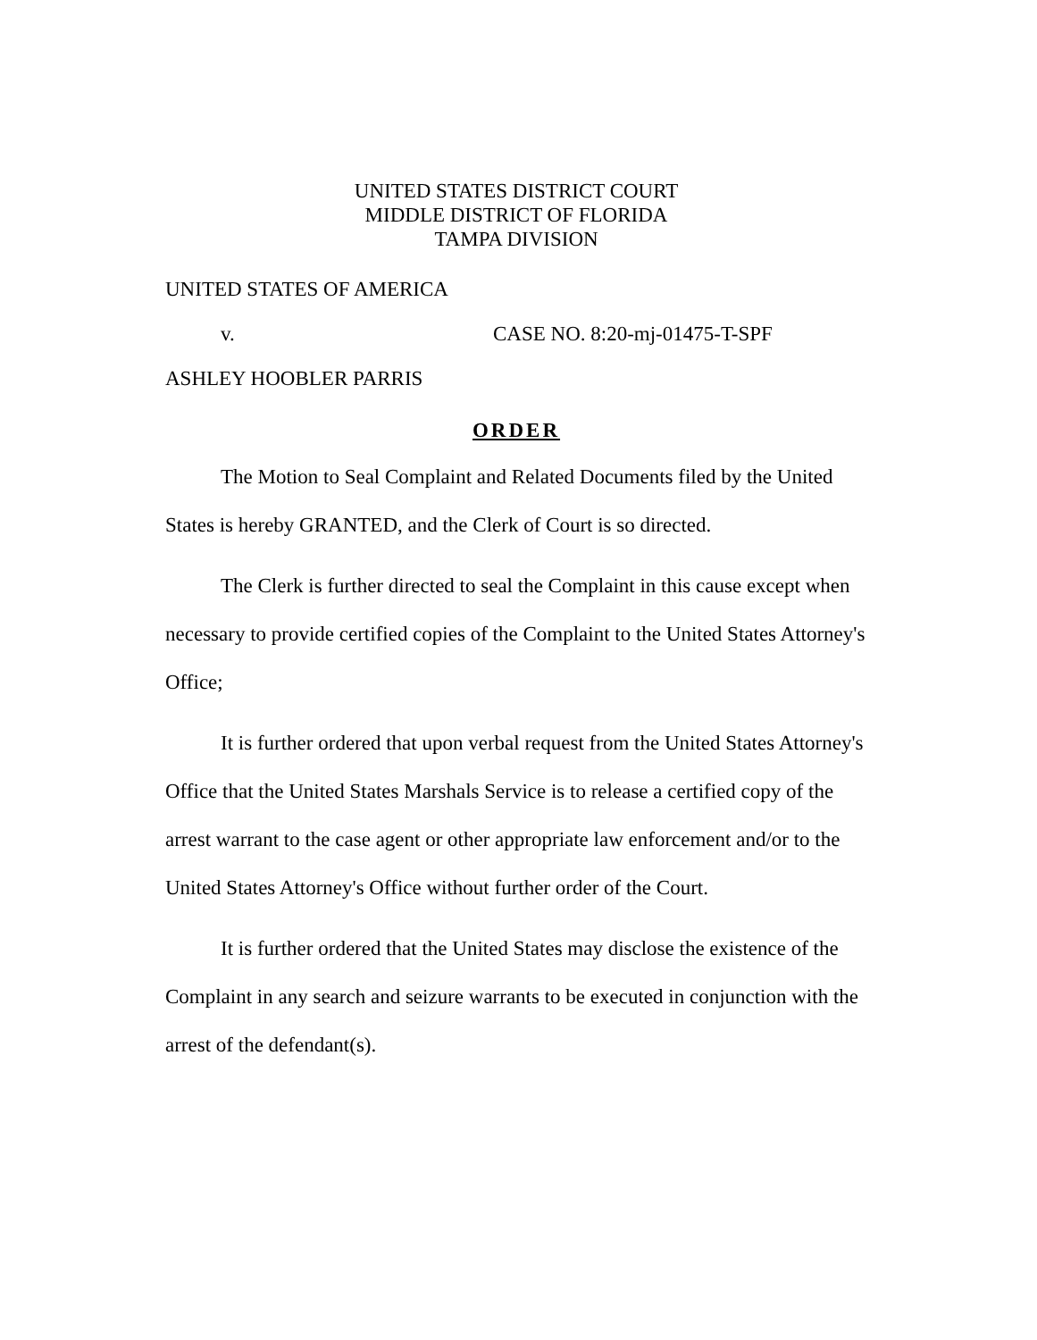UNITED STATES DISTRICT COURT
MIDDLE DISTRICT OF FLORIDA
TAMPA DIVISION
UNITED STATES OF AMERICA
v. CASE NO. 8:20-mj-01475-T-SPF
ASHLEY HOOBLER PARRIS
ORDER
The Motion to Seal Complaint and Related Documents filed by the United States is hereby GRANTED, and the Clerk of Court is so directed.
The Clerk is further directed to seal the Complaint in this cause except when necessary to provide certified copies of the Complaint to the United States Attorney's Office;
It is further ordered that upon verbal request from the United States Attorney's Office that the United States Marshals Service is to release a certified copy of the arrest warrant to the case agent or other appropriate law enforcement and/or to the United States Attorney's Office without further order of the Court.
It is further ordered that the United States may disclose the existence of the Complaint in any search and seizure warrants to be executed in conjunction with the arrest of the defendant(s).